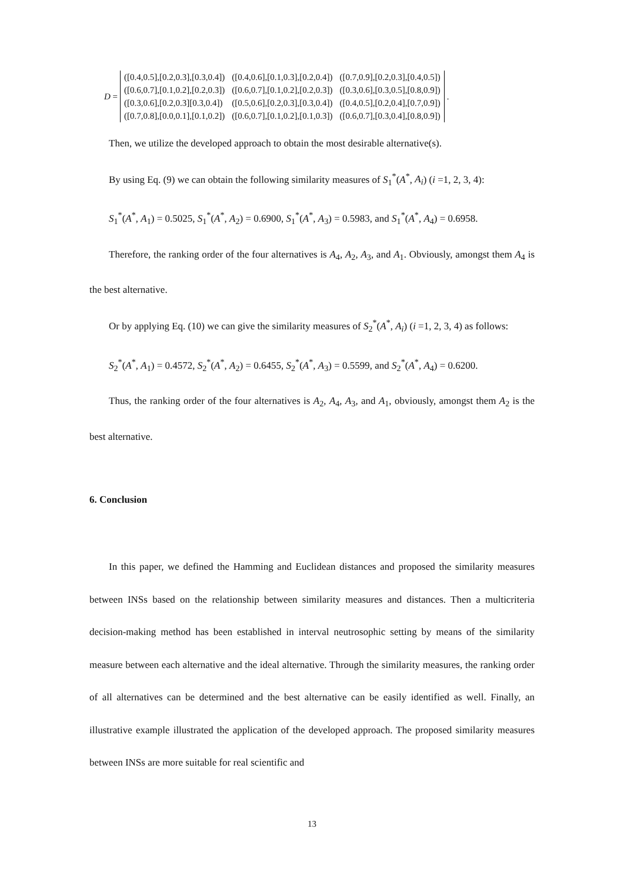D =
| ([0.4,0.5],[0.2,0.3],[0.3,0.4]) | ([0.4,0.6],[0.1,0.3],[0.2,0.4]) | ([0.7,0.9],[0.2,0.3],[0.4,0.5]) |
| ([0.6,0.7],[0.1,0.2],[0.2,0.3]) | ([0.6,0.7],[0.1,0.2],[0.2,0.3]) | ([0.3,0.6],[0.3,0.5],[0.8,0.9]) |
| ([0.3,0.6],[0.2,0.3][0.3,0.4]) | ([0.5,0.6],[0.2,0.3],[0.3,0.4]) | ([0.4,0.5],[0.2,0.4],[0.7,0.9]) |
| ([0.7,0.8],[0.0,0.1],[0.1,0.2]) | ([0.6,0.7],[0.1,0.2],[0.1,0.3]) | ([0.6,0.7],[0.3,0.4],[0.8,0.9]) |
.
Then, we utilize the developed approach to obtain the most desirable alternative(s).
By using Eq. (9) we can obtain the following similarity measures of S<sub>1</sub><sup>*</sup>(A<sup>*</sup>, A<sub>i</sub>) (i =1, 2, 3, 4):
S<sub>1</sub><sup>*</sup>(A<sup>*</sup>, A<sub>1</sub>) = 0.5025, S<sub>1</sub><sup>*</sup>(A<sup>*</sup>, A<sub>2</sub>) = 0.6900, S<sub>1</sub><sup>*</sup>(A<sup>*</sup>, A<sub>3</sub>) = 0.5983, and S<sub>1</sub><sup>*</sup>(A<sup>*</sup>, A<sub>4</sub>) = 0.6958.
Therefore, the ranking order of the four alternatives is A<sub>4</sub>, A<sub>2</sub>, A<sub>3</sub>, and A<sub>1</sub>. Obviously, amongst them A<sub>4</sub> is the best alternative.
Or by applying Eq. (10) we can give the similarity measures of S<sub>2</sub><sup>*</sup>(A<sup>*</sup>, A<sub>i</sub>) (i =1, 2, 3, 4) as follows:
S<sub>2</sub><sup>*</sup>(A<sup>*</sup>, A<sub>1</sub>) = 0.4572, S<sub>2</sub><sup>*</sup>(A<sup>*</sup>, A<sub>2</sub>) = 0.6455, S<sub>2</sub><sup>*</sup>(A<sup>*</sup>, A<sub>3</sub>) = 0.5599, and S<sub>2</sub><sup>*</sup>(A<sup>*</sup>, A<sub>4</sub>) = 0.6200.
Thus, the ranking order of the four alternatives is A<sub>2</sub>, A<sub>4</sub>, A<sub>3</sub>, and A<sub>1</sub>, obviously, amongst them A<sub>2</sub> is the best alternative.
6. Conclusion
In this paper, we defined the Hamming and Euclidean distances and proposed the similarity measures between INSs based on the relationship between similarity measures and distances. Then a multicriteria decision-making method has been established in interval neutrosophic setting by means of the similarity measure between each alternative and the ideal alternative. Through the similarity measures, the ranking order of all alternatives can be determined and the best alternative can be easily identified as well. Finally, an illustrative example illustrated the application of the developed approach. The proposed similarity measures between INSs are more suitable for real scientific and
13